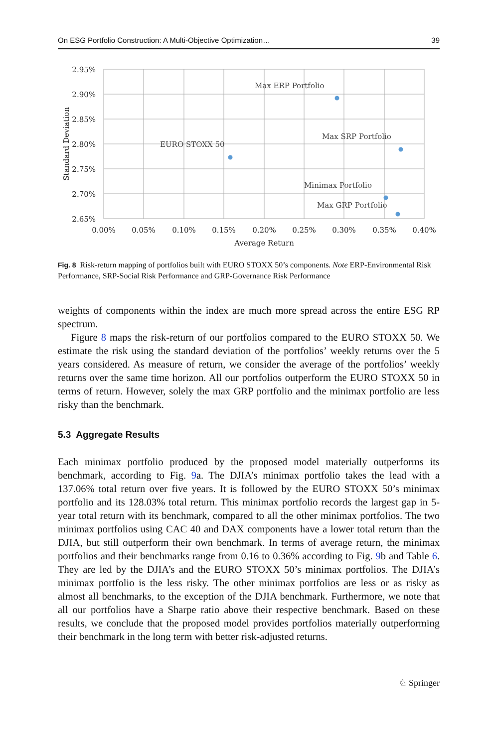On ESG Portfolio Construction: A Multi-Objective Optimization… 39
2.95%
2.90%
2.85%
2.80%
2.75%
2.70%
2.65%
0.00%
0.05%
0.10%
0.15%
0.20%
0.25%
0.30%
0.35%
0.40%
Average Return
Standard Deviation
Max ERP Portfolio
Max SRP Portfolio
EURO STOXX 50
Minimax Portfolio
Max GRP Portfolio
Fig. 8 Risk-return mapping of portfolios built with EURO STOXX 50’s components. Note ERP-Environmental Risk Performance, SRP-Social Risk Performance and GRP-Governance Risk Performance
weights of components within the index are much more spread across the entire ESG RP spectrum.
Figure 8 maps the risk-return of our portfolios compared to the EURO STOXX 50. We estimate the risk using the standard deviation of the portfolios’ weekly returns over the 5 years considered. As measure of return, we consider the average of the portfolios’ weekly returns over the same time horizon. All our portfolios outperform the EURO STOXX 50 in terms of return. However, solely the max GRP portfolio and the minimax portfolio are less risky than the benchmark.
5.3 Aggregate Results
Each minimax portfolio produced by the proposed model materially outperforms its benchmark, according to Fig. 9a. The DJIA’s minimax portfolio takes the lead with a 137.06% total return over five years. It is followed by the EURO STOXX 50’s minimax portfolio and its 128.03% total return. This minimax portfolio records the largest gap in 5-year total return with its benchmark, compared to all the other minimax portfolios. The two minimax portfolios using CAC 40 and DAX components have a lower total return than the DJIA, but still outperform their own benchmark. In terms of average return, the minimax portfolios and their benchmarks range from 0.16 to 0.36% according to Fig. 9b and Table 6. They are led by the DJIA’s and the EURO STOXX 50’s minimax portfolios. The DJIA’s minimax portfolio is the less risky. The other minimax portfolios are less or as risky as almost all benchmarks, to the exception of the DJIA benchmark. Furthermore, we note that all our portfolios have a Sharpe ratio above their respective benchmark. Based on these results, we conclude that the proposed model provides portfolios materially outperforming their benchmark in the long term with better risk-adjusted returns.
♘ Springer